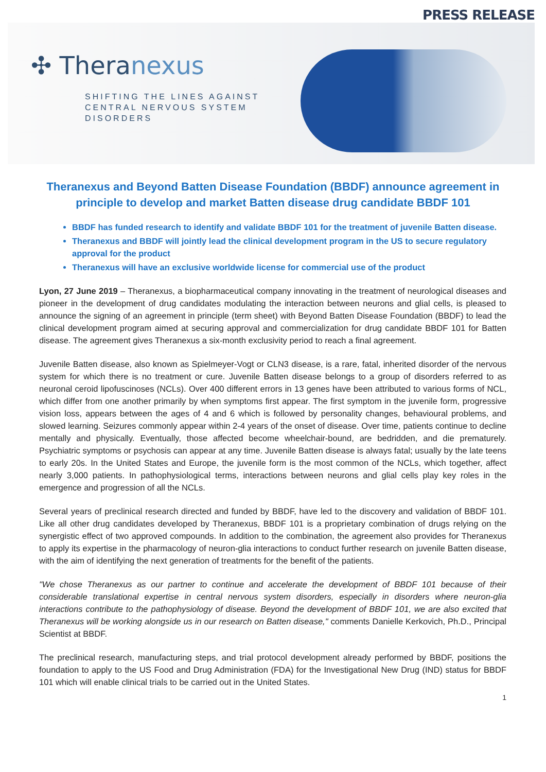PRESS RELEASE
✣ Theranexus
SHIFTING THE LINES AGAINST
CENTRAL NERVOUS SYSTEM
DISORDERS
Theranexus and Beyond Batten Disease Foundation (BBDF) announce agreement in principle to develop and market Batten disease drug candidate BBDF 101
BBDF has funded research to identify and validate BBDF 101 for the treatment of juvenile Batten disease.
Theranexus and BBDF will jointly lead the clinical development program in the US to secure regulatory approval for the product
Theranexus will have an exclusive worldwide license for commercial use of the product
Lyon, 27 June 2019 – Theranexus, a biopharmaceutical company innovating in the treatment of neurological diseases and pioneer in the development of drug candidates modulating the interaction between neurons and glial cells, is pleased to announce the signing of an agreement in principle (term sheet) with Beyond Batten Disease Foundation (BBDF) to lead the clinical development program aimed at securing approval and commercialization for drug candidate BBDF 101 for Batten disease. The agreement gives Theranexus a six-month exclusivity period to reach a final agreement.
Juvenile Batten disease, also known as Spielmeyer-Vogt or CLN3 disease, is a rare, fatal, inherited disorder of the nervous system for which there is no treatment or cure. Juvenile Batten disease belongs to a group of disorders referred to as neuronal ceroid lipofuscinoses (NCLs). Over 400 different errors in 13 genes have been attributed to various forms of NCL, which differ from one another primarily by when symptoms first appear. The first symptom in the juvenile form, progressive vision loss, appears between the ages of 4 and 6 which is followed by personality changes, behavioural problems, and slowed learning. Seizures commonly appear within 2-4 years of the onset of disease. Over time, patients continue to decline mentally and physically. Eventually, those affected become wheelchair-bound, are bedridden, and die prematurely. Psychiatric symptoms or psychosis can appear at any time. Juvenile Batten disease is always fatal; usually by the late teens to early 20s. In the United States and Europe, the juvenile form is the most common of the NCLs, which together, affect nearly 3,000 patients. In pathophysiological terms, interactions between neurons and glial cells play key roles in the emergence and progression of all the NCLs.
Several years of preclinical research directed and funded by BBDF, have led to the discovery and validation of BBDF 101. Like all other drug candidates developed by Theranexus, BBDF 101 is a proprietary combination of drugs relying on the synergistic effect of two approved compounds. In addition to the combination, the agreement also provides for Theranexus to apply its expertise in the pharmacology of neuron-glia interactions to conduct further research on juvenile Batten disease, with the aim of identifying the next generation of treatments for the benefit of the patients.
"We chose Theranexus as our partner to continue and accelerate the development of BBDF 101 because of their considerable translational expertise in central nervous system disorders, especially in disorders where neuron-glia interactions contribute to the pathophysiology of disease. Beyond the development of BBDF 101, we are also excited that Theranexus will be working alongside us in our research on Batten disease," comments Danielle Kerkovich, Ph.D., Principal Scientist at BBDF.
The preclinical research, manufacturing steps, and trial protocol development already performed by BBDF, positions the foundation to apply to the US Food and Drug Administration (FDA) for the Investigational New Drug (IND) status for BBDF 101 which will enable clinical trials to be carried out in the United States.
1